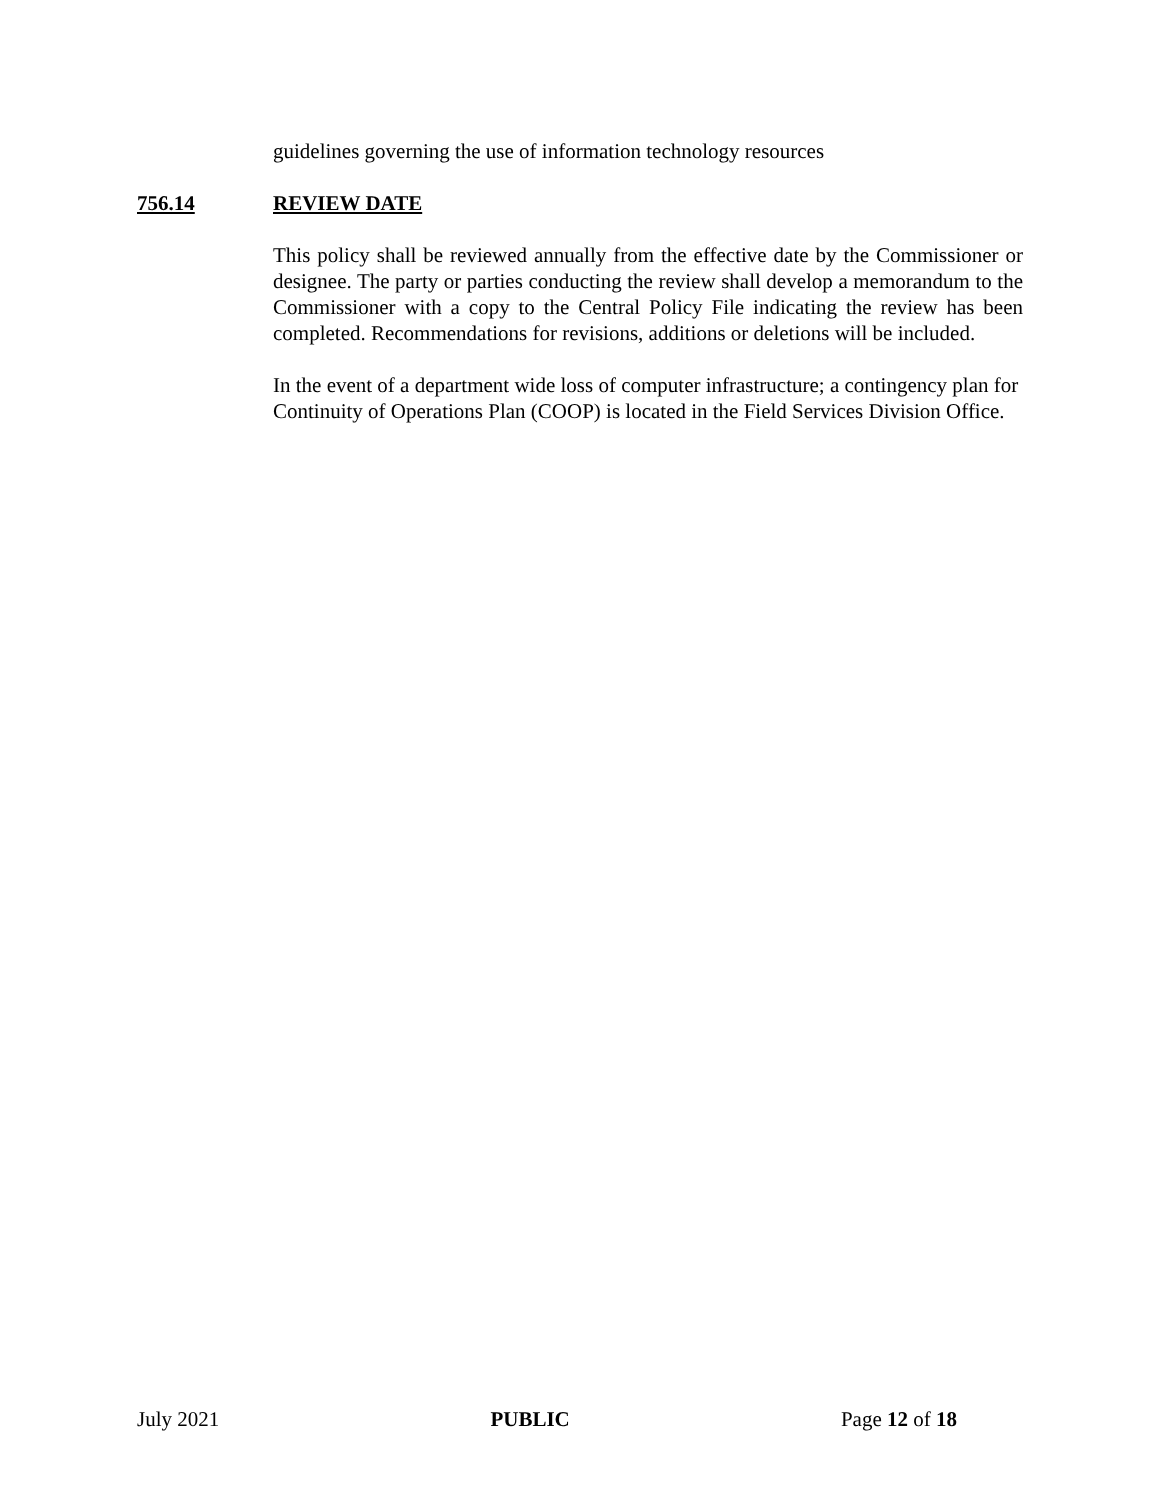guidelines governing the use of information technology resources
756.14 REVIEW DATE
This policy shall be reviewed annually from the effective date by the Commissioner or designee. The party or parties conducting the review shall develop a memorandum to the Commissioner with a copy to the Central Policy File indicating the review has been completed. Recommendations for revisions, additions or deletions will be included.
In the event of a department wide loss of computer infrastructure; a contingency plan for Continuity of Operations Plan (COOP) is located in the Field Services Division Office.
July 2021 PUBLIC Page 12 of 18